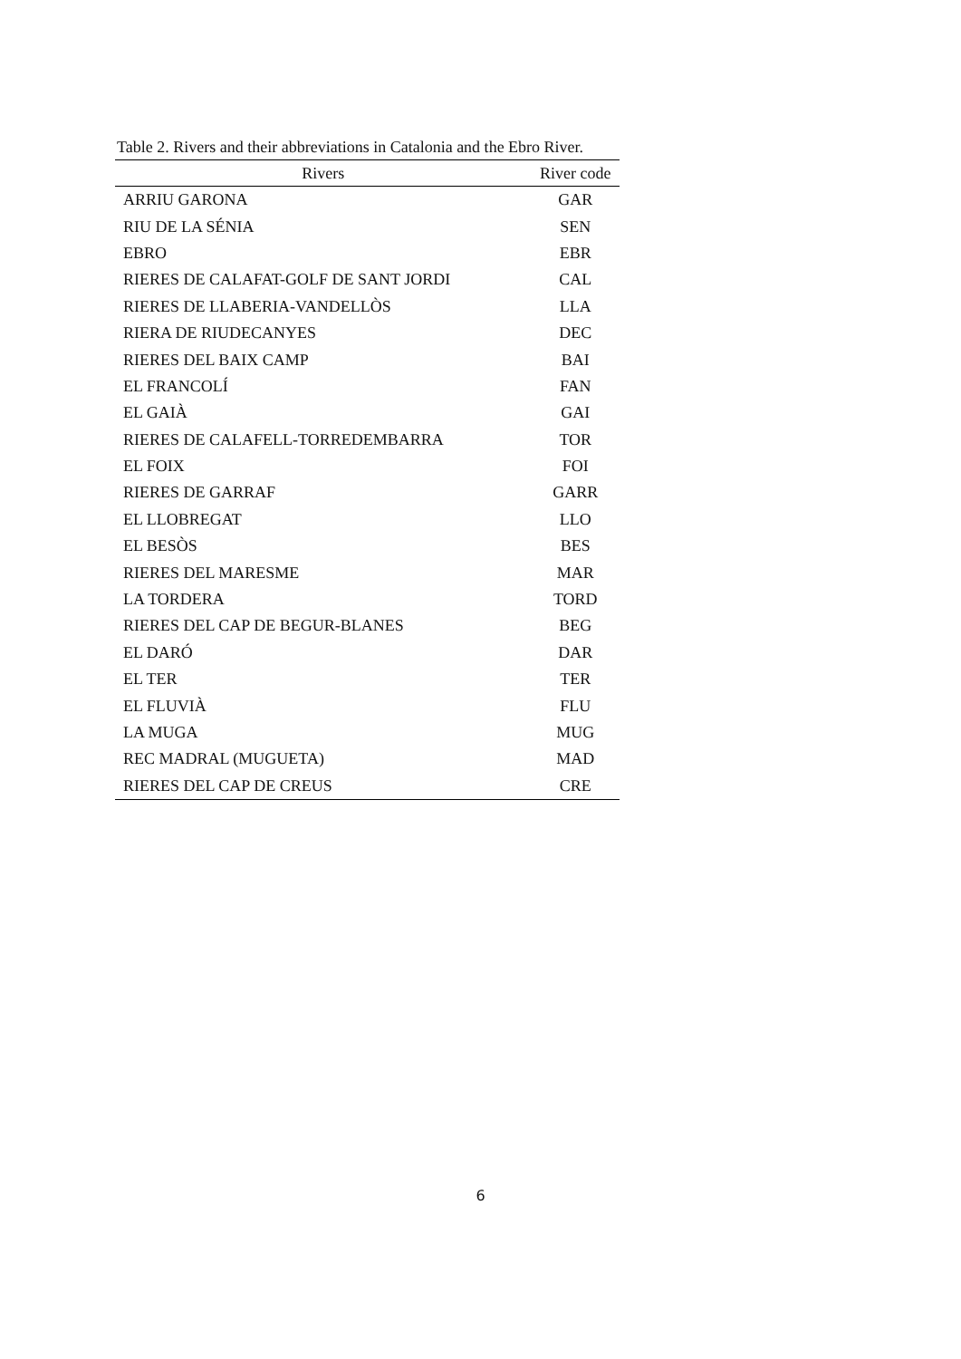Table 2. Rivers and their abbreviations in Catalonia and the Ebro River.
| Rivers | River code |
| --- | --- |
| ARRIU GARONA | GAR |
| RIU DE LA SÉNIA | SEN |
| EBRO | EBR |
| RIERES DE CALAFAT-GOLF DE SANT JORDI | CAL |
| RIERES DE LLABERIA-VANDELLÒS | LLA |
| RIERA DE RIUDECANYES | DEC |
| RIERES DEL BAIX CAMP | BAI |
| EL FRANCOLÍ | FAN |
| EL GAIÀ | GAI |
| RIERES DE CALAFELL-TORREDEMBARRA | TOR |
| EL FOIX | FOI |
| RIERES DE GARRAF | GARR |
| EL LLOBREGAT | LLO |
| EL BESÒS | BES |
| RIERES DEL MARESME | MAR |
| LA TORDERA | TORD |
| RIERES DEL CAP DE BEGUR-BLANES | BEG |
| EL DARÓ | DAR |
| EL TER | TER |
| EL FLUVIÀ | FLU |
| LA MUGA | MUG |
| REC MADRAL (MUGUETA) | MAD |
| RIERES DEL CAP DE CREUS | CRE |
6